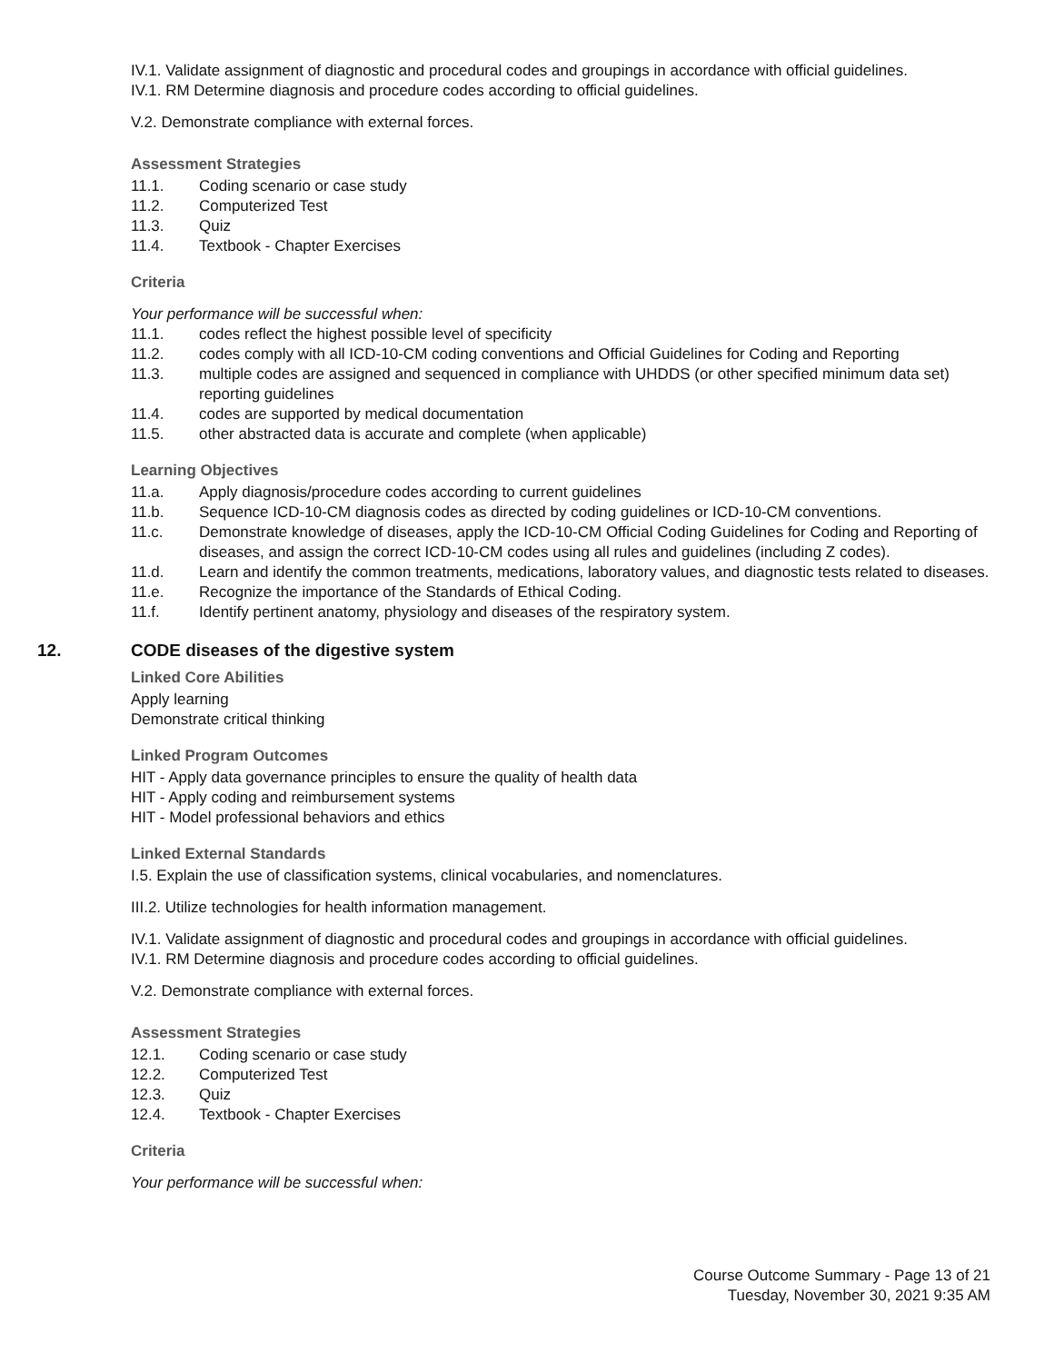IV.1. Validate assignment of diagnostic and procedural codes and groupings in accordance with official guidelines.
IV.1. RM Determine diagnosis and procedure codes according to official guidelines.
V.2. Demonstrate compliance with external forces.
Assessment Strategies
11.1. Coding scenario or case study
11.2. Computerized Test
11.3. Quiz
11.4. Textbook - Chapter Exercises
Criteria
Your performance will be successful when:
11.1. codes reflect the highest possible level of specificity
11.2. codes comply with all ICD-10-CM coding conventions and Official Guidelines for Coding and Reporting
11.3. multiple codes are assigned and sequenced in compliance with UHDDS (or other specified minimum data set) reporting guidelines
11.4. codes are supported by medical documentation
11.5. other abstracted data is accurate and complete (when applicable)
Learning Objectives
11.a. Apply diagnosis/procedure codes according to current guidelines
11.b. Sequence ICD-10-CM diagnosis codes as directed by coding guidelines or ICD-10-CM conventions.
11.c. Demonstrate knowledge of diseases, apply the ICD-10-CM Official Coding Guidelines for Coding and Reporting of diseases, and assign the correct ICD-10-CM codes using all rules and guidelines (including Z codes).
11.d. Learn and identify the common treatments, medications, laboratory values, and diagnostic tests related to diseases.
11.e. Recognize the importance of the Standards of Ethical Coding.
11.f. Identify pertinent anatomy, physiology and diseases of the respiratory system.
12. CODE diseases of the digestive system
Linked Core Abilities
Apply learning
Demonstrate critical thinking
Linked Program Outcomes
HIT - Apply data governance principles to ensure the quality of health data
HIT - Apply coding and reimbursement systems
HIT - Model professional behaviors and ethics
Linked External Standards
I.5. Explain the use of classification systems, clinical vocabularies, and nomenclatures.
III.2. Utilize technologies for health information management.
IV.1. Validate assignment of diagnostic and procedural codes and groupings in accordance with official guidelines.
IV.1. RM Determine diagnosis and procedure codes according to official guidelines.
V.2. Demonstrate compliance with external forces.
Assessment Strategies
12.1. Coding scenario or case study
12.2. Computerized Test
12.3. Quiz
12.4. Textbook - Chapter Exercises
Criteria
Your performance will be successful when:
Course Outcome Summary - Page 13 of 21
Tuesday, November 30, 2021 9:35 AM